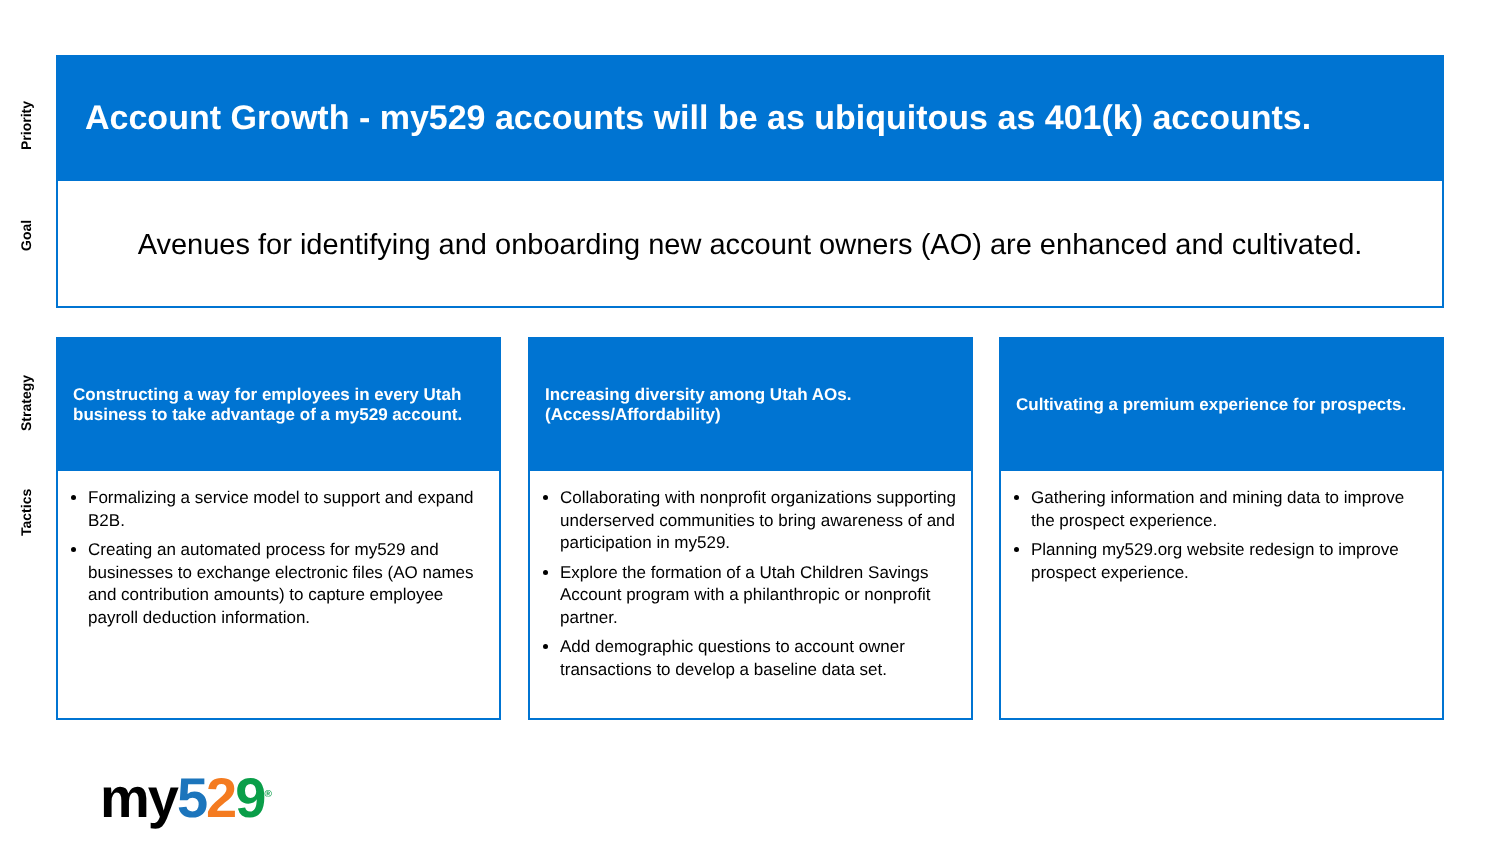Priority
Goal
Strategy
Tactics
Account Growth - my529 accounts will be as ubiquitous as 401(k) accounts.
Avenues for identifying and onboarding new account owners (AO) are enhanced and cultivated.
Constructing a way for employees in every Utah business to take advantage of a my529 account.
Formalizing a service model to support and expand B2B.
Creating an automated process for my529 and businesses to exchange electronic files (AO names and contribution amounts) to capture employee payroll deduction information.
Increasing diversity among Utah AOs. (Access/Affordability)
Collaborating with nonprofit organizations supporting underserved communities to bring awareness of and participation in my529.
Explore the formation of a Utah Children Savings Account program with a philanthropic or nonprofit partner.
Add demographic questions to account owner transactions to develop a baseline data set.
Cultivating a premium experience for prospects.
Gathering information and mining data to improve the prospect experience.
Planning my529.org website redesign to improve prospect experience.
my529<sup>®</sup>